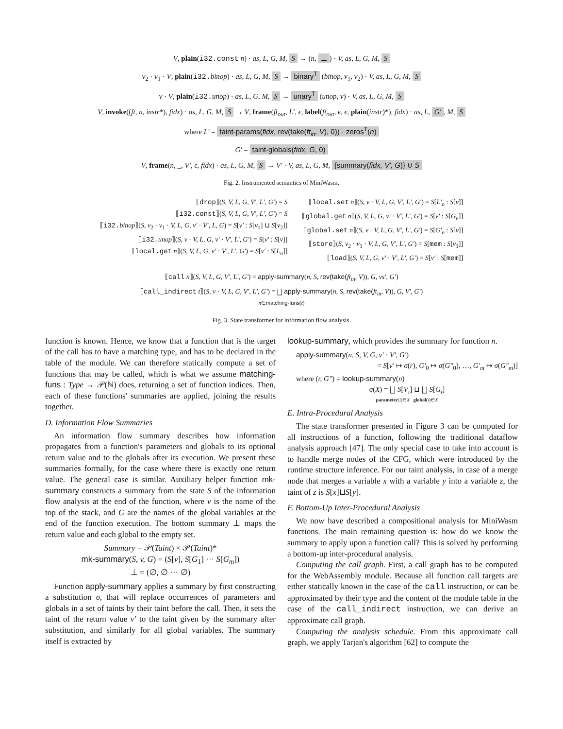V, plain(i32.const n) · as, L, G, M, S → (n, ⊥) · V, as, L, G, M, S
v<sub>2</sub> · v<sub>1</sub> · V, plain(i32. binop) · as, L, G, M, S → binary<sup>T</sup> (binop, v<sub>1</sub>, v<sub>2</sub>) · V, as, L, G, M, S
v · V, plain(i32. unop) · as, L, G, M, S → unary<sup>T</sup> (unop, v) · V, as, L, G, M, S
V, invoke((ft, n, instr*), fidx) · as, L, G, M, S → V, frame(ft<sub>out</sub>, L′, ϵ, label(ft<sub>out</sub>, ϵ, ϵ, plain(instr)*), fidx) · as, L, G′, M, S
where L′ = taint-params(fidx, rev(take(ft<sub>in</sub>, V), 0)) · zeros<sup>T</sup>(n)
G′ = taint-globals(fidx, G, 0)
V, frame(n, _, V′, ϵ, fidx) · as, L, G, M, S → V′ · V, as, L, G, M, {summary(fidx, V′, G)} ∪ S
Fig. 2. Instrumented semantics of MiniWasm.
⟦drop⟧(S, V, L, G, V′, L′, G′) = S
⟦i32.const⟧(S, V, L, G, V′, L′, G′) = S
⟦i32. binop⟧(S, v<sub>2</sub> · v<sub>1</sub> · V, L, G, v′ · V′, L, G) = S[v′ : S[v<sub>1</sub>] ⊔ S[v<sub>2</sub>]]
⟦i32. unop⟧(S, v · V, L, G, v′ · V′, L′, G′) = S[v′ : S[v]]
⟦local.get n⟧(S, V, L, G, v′ · V′, L′, G′) = S[v′ : S[L<sub>n</sub>]]
⟦local.set n⟧(S, v · V, L, G, V′, L′, G′) = S[L′<sub>n</sub> : S[v]]
⟦global.get n⟧(S, V, L, G, v′ · V′, L′, G′) = S[v′ : S[G<sub>n</sub>]]
⟦global.set n⟧(S, v · V, L, G, V′, L′, G′) = S[G′<sub>n</sub> : S[v]]
⟦store⟧(S, v<sub>2</sub> · v<sub>1</sub> · V, L, G, V′, L′, G′) = S[mem : S[v<sub>1</sub>]]
⟦load⟧(S, V, L, G, v′ · V′, L′, G′) = S[v′ : S[mem]]
⟦call n⟧(S, V, L, G, V′, L′, G′) = apply-summary(n, S, rev(take(ft<sub>in</sub>, V)), G, vs′, G′)
⟦call_indirect t⟧(S, v · V, L, G, V′, L′, G′) = ⨆ apply-summary(n, S, rev(take(ft<sub>in</sub>, V)), G, V′, G′)
n∈matching-funs(t)
Fig. 3. State transformer for information flow analysis.
function is known. Hence, we know that a function that is the target of the call has to have a matching type, and has to be declared in the table of the module. We can therefore statically compute a set of functions that may be called, which is what we assume matching-funs : Type → 𝒫(ℕ) does, returning a set of function indices. Then, each of these functions' summaries are applied, joining the results together.
D. Information Flow Summaries
An information flow summary describes how information propagates from a function's parameters and globals to its optional return value and to the globals after its execution. We present these summaries formally, for the case where there is exactly one return value. The general case is similar. Auxiliary helper function mk-summary constructs a summary from the state S of the information flow analysis at the end of the function, where v is the name of the top of the stack, and G are the names of the global variables at the end of the function execution. The bottom summary ⊥ maps the return value and each global to the empty set.
Summary = 𝒫(Taint) × 𝒫(Taint)*
mk-summary(S, v, G) = (S[v], S[G<sub>1</sub>] ··· S[G<sub>m</sub>])
⊥ = (∅, ∅ ··· ∅)
Function apply-summary applies a summary by first constructing a substitution σ, that will replace occurrences of parameters and globals in a set of taints by their taint before the call. Then, it sets the taint of the return value v′ to the taint given by the summary after substitution, and similarly for all global variables. The summary itself is extracted by
lookup-summary, which provides the summary for function n.
apply-summary(n, S, V, G, v′ · V′, G′)
= S[v′ ↦ σ(r), G′<sub>0</sub> ↦ σ(G″<sub>0</sub>), …, G′<sub>m</sub> ↦ σ(G″<sub>m</sub>)]
where (r, G″) = lookup-summary(n)
σ(X) = ⨆ S[V<sub>i</sub>] ⊔ ⨆ S[G<sub>i</sub>]
parameter(i)∈X global(i)∈X
E. Intra-Procedural Analysis
The state transformer presented in Figure 3 can be computed for all instructions of a function, following the traditional dataflow analysis approach [47]. The only special case to take into account is to handle merge nodes of the CFG, which were introduced by the runtime structure inference. For our taint analysis, in case of a merge node that merges a variable x with a variable y into a variable z, the taint of z is S[x]⊔S[y].
F. Bottom-Up Inter-Procedural Analysis
We now have described a compositional analysis for MiniWasm functions. The main remaining question is: how do we know the summary to apply upon a function call? This is solved by performing a bottom-up inter-procedural analysis.
Computing the call graph. First, a call graph has to be computed for the WebAssembly module. Because all function call targets are either statically known in the case of the call instruction, or can be approximated by their type and the content of the module table in the case of the call_indirect instruction, we can derive an approximate call graph.
Computing the analysis schedule. From this approximate call graph, we apply Tarjan's algorithm [62] to compute the